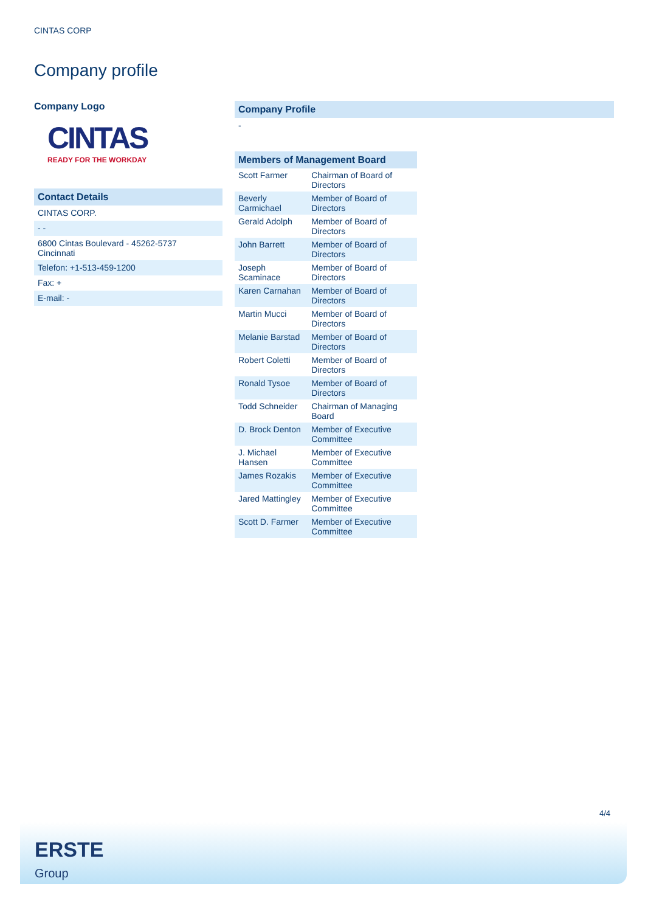CINTAS CORP
Company profile
Company Logo
CINTAS
READY FOR THE WORKDAY
Contact Details
CINTAS CORP.
- -
6800 Cintas Boulevard - 45262-5737
Cincinnati
Telefon: +1-513-459-1200
Fax: +
E-mail: -
Company Profile
-
| Members of Management Board | |
| --- | --- |
| Scott Farmer | Chairman of Board of Directors |
| Beverly Carmichael | Member of Board of Directors |
| Gerald Adolph | Member of Board of Directors |
| John Barrett | Member of Board of Directors |
| Joseph Scaminace | Member of Board of Directors |
| Karen Carnahan | Member of Board of Directors |
| Martin Mucci | Member of Board of Directors |
| Melanie Barstad | Member of Board of Directors |
| Robert Coletti | Member of Board of Directors |
| Ronald Tysoe | Member of Board of Directors |
| Todd Schneider | Chairman of Managing Board |
| D. Brock Denton | Member of Executive Committee |
| J. Michael Hansen | Member of Executive Committee |
| James Rozakis | Member of Executive Committee |
| Jared Mattingley | Member of Executive Committee |
| Scott D. Farmer | Member of Executive Committee |
4/4
ERSTE
Group